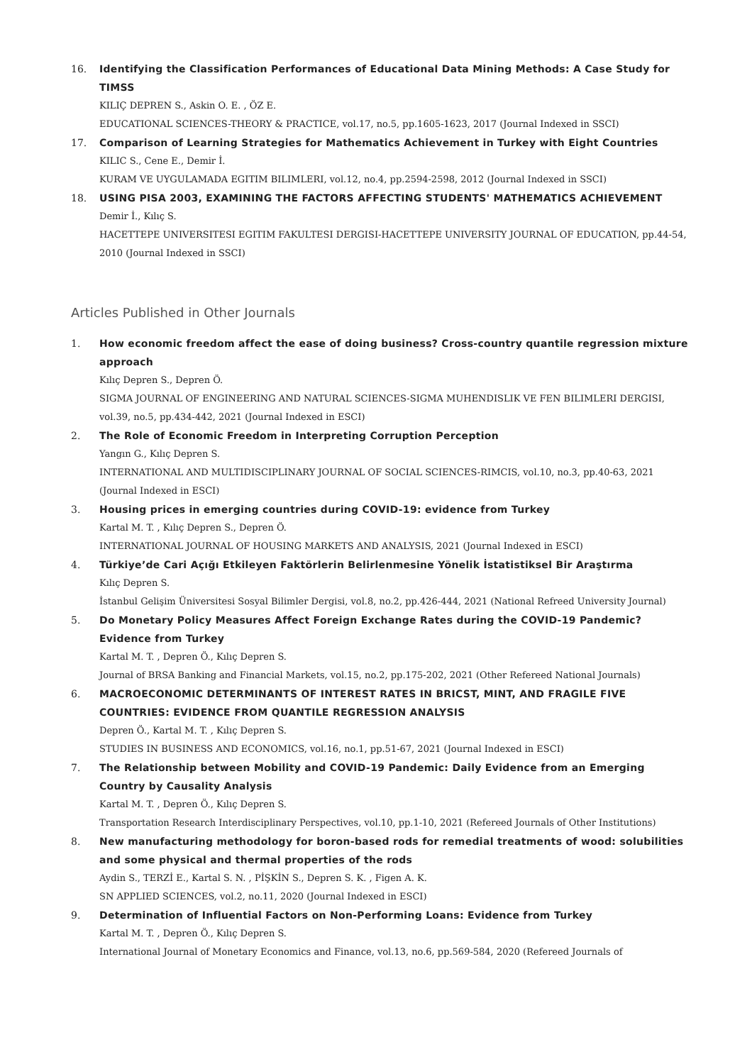16. Identifying the Classification Performances of Educational Data Mining Methods: A Case Study for TIMSS
KILIÇ DEPREN S., Askin O. E. , ÖZ E.
EDUCATIONAL SCIENCES-THEORY & PRACTICE, vol.17, no.5, pp.1605-1623, 2017 (Journal Indexed in SSCI)
17. Comparison of Learning Strategies for Mathematics Achievement in Turkey with Eight Countries
KILIC S., Cene E., Demir İ.
KURAM VE UYGULAMADA EGITIM BILIMLERI, vol.12, no.4, pp.2594-2598, 2012 (Journal Indexed in SSCI)
18. USING PISA 2003, EXAMINING THE FACTORS AFFECTING STUDENTS' MATHEMATICS ACHIEVEMENT
Demir İ., Kılıç S.
HACETTEPE UNIVERSITESI EGITIM FAKULTESI DERGISI-HACETTEPE UNIVERSITY JOURNAL OF EDUCATION, pp.44-54, 2010 (Journal Indexed in SSCI)
Articles Published in Other Journals
1. How economic freedom affect the ease of doing business? Cross-country quantile regression mixture approach
Kılıç Depren S., Depren Ö.
SIGMA JOURNAL OF ENGINEERING AND NATURAL SCIENCES-SIGMA MUHENDISLIK VE FEN BILIMLERI DERGISI, vol.39, no.5, pp.434-442, 2021 (Journal Indexed in ESCI)
2. The Role of Economic Freedom in Interpreting Corruption Perception
Yangın G., Kılıç Depren S.
INTERNATIONAL AND MULTIDISCIPLINARY JOURNAL OF SOCIAL SCIENCES-RIMCIS, vol.10, no.3, pp.40-63, 2021 (Journal Indexed in ESCI)
3. Housing prices in emerging countries during COVID-19: evidence from Turkey
Kartal M. T. , Kılıç Depren S., Depren Ö.
INTERNATIONAL JOURNAL OF HOUSING MARKETS AND ANALYSIS, 2021 (Journal Indexed in ESCI)
4. Türkiye’de Cari Açığı Etkileyen Faktörlerin Belirlenmesine Yönelik İstatistiksel Bir Araştırma
Kılıç Depren S.
İstanbul Gelişim Üniversitesi Sosyal Bilimler Dergisi, vol.8, no.2, pp.426-444, 2021 (National Refreed University Journal)
5. Do Monetary Policy Measures Affect Foreign Exchange Rates during the COVID-19 Pandemic? Evidence from Turkey
Kartal M. T. , Depren Ö., Kılıç Depren S.
Journal of BRSA Banking and Financial Markets, vol.15, no.2, pp.175-202, 2021 (Other Refereed National Journals)
6. MACROECONOMIC DETERMINANTS OF INTEREST RATES IN BRICST, MINT, AND FRAGILE FIVE COUNTRIES: EVIDENCE FROM QUANTILE REGRESSION ANALYSIS
Depren Ö., Kartal M. T. , Kılıç Depren S.
STUDIES IN BUSINESS AND ECONOMICS, vol.16, no.1, pp.51-67, 2021 (Journal Indexed in ESCI)
7. The Relationship between Mobility and COVID-19 Pandemic: Daily Evidence from an Emerging Country by Causality Analysis
Kartal M. T. , Depren Ö., Kılıç Depren S.
Transportation Research Interdisciplinary Perspectives, vol.10, pp.1-10, 2021 (Refereed Journals of Other Institutions)
8. New manufacturing methodology for boron-based rods for remedial treatments of wood: solubilities and some physical and thermal properties of the rods
Aydin S., TERZİ E., Kartal S. N. , PİŞKİN S., Depren S. K. , Figen A. K.
SN APPLIED SCIENCES, vol.2, no.11, 2020 (Journal Indexed in ESCI)
9. Determination of Influential Factors on Non-Performing Loans: Evidence from Turkey
Kartal M. T. , Depren Ö., Kılıç Depren S.
International Journal of Monetary Economics and Finance, vol.13, no.6, pp.569-584, 2020 (Refereed Journals of